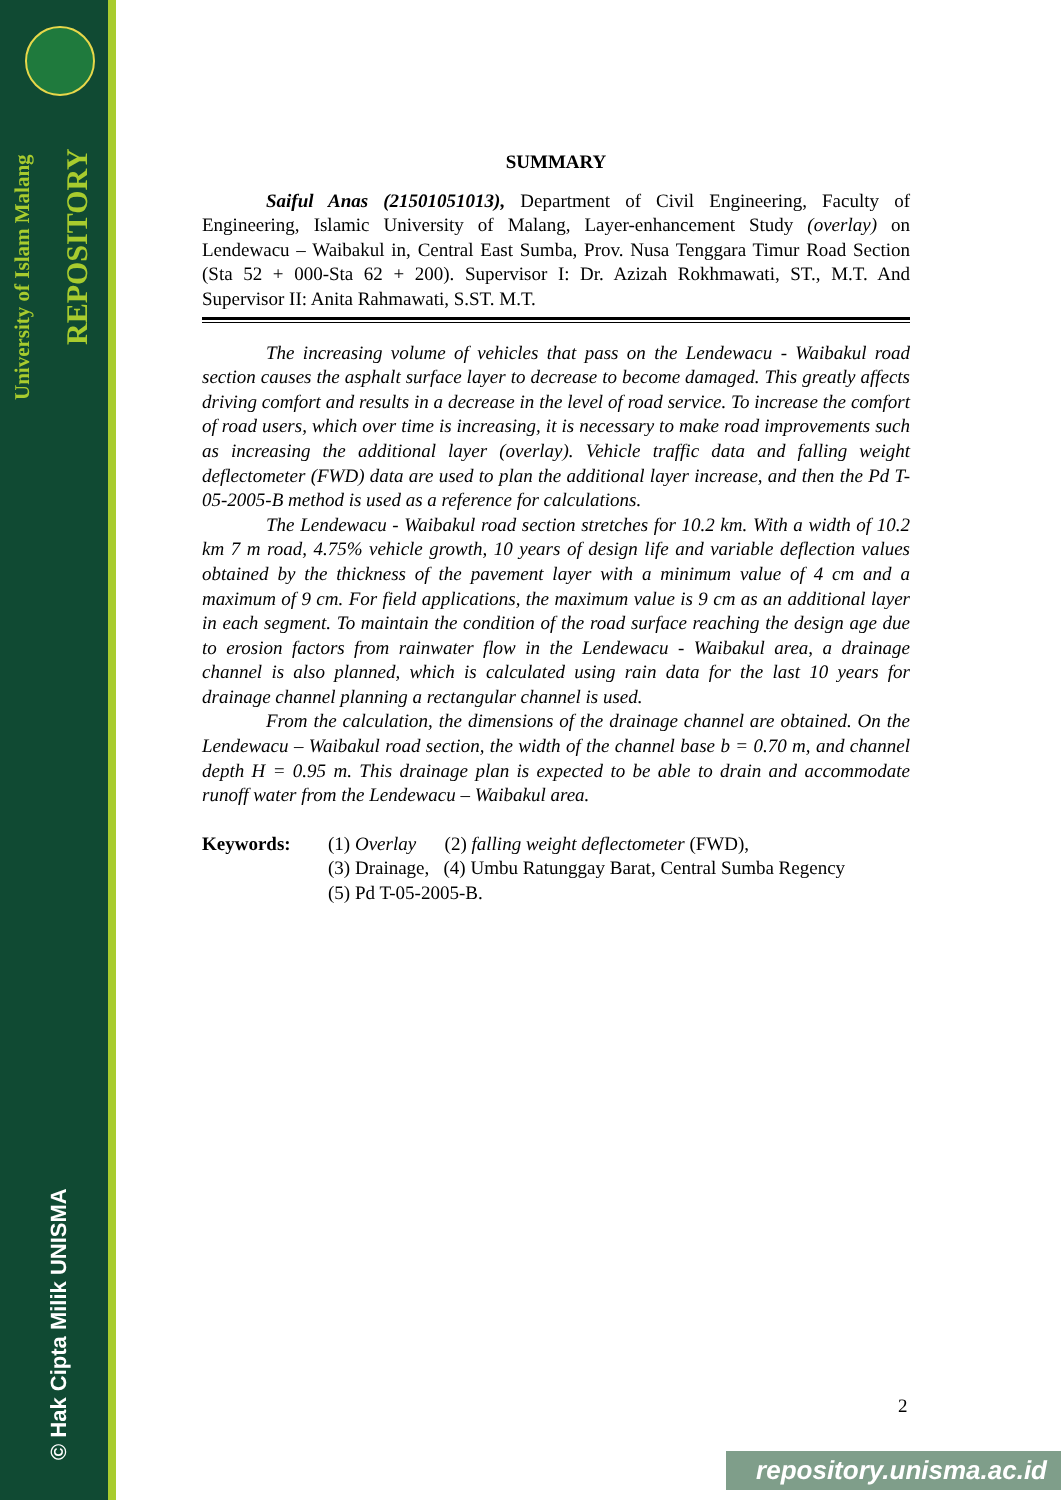University of Islam Malang
REPOSITORY
© Hak Cipta Milik UNISMA
SUMMARY
Saiful Anas (21501051013), Department of Civil Engineering, Faculty of Engineering, Islamic University of Malang, Layer-enhancement Study (overlay) on Lendewacu – Waibakul in, Central East Sumba, Prov. Nusa Tenggara Timur Road Section (Sta 52 + 000-Sta 62 + 200). Supervisor I: Dr. Azizah Rokhmawati, ST., M.T. And Supervisor II: Anita Rahmawati, S.ST. M.T.
The increasing volume of vehicles that pass on the Lendewacu - Waibakul road section causes the asphalt surface layer to decrease to become damaged. This greatly affects driving comfort and results in a decrease in the level of road service. To increase the comfort of road users, which over time is increasing, it is necessary to make road improvements such as increasing the additional layer (overlay). Vehicle traffic data and falling weight deflectometer (FWD) data are used to plan the additional layer increase, and then the Pd T-05-2005-B method is used as a reference for calculations.
The Lendewacu - Waibakul road section stretches for 10.2 km. With a width of 10.2 km 7 m road, 4.75% vehicle growth, 10 years of design life and variable deflection values obtained by the thickness of the pavement layer with a minimum value of 4 cm and a maximum of 9 cm. For field applications, the maximum value is 9 cm as an additional layer in each segment. To maintain the condition of the road surface reaching the design age due to erosion factors from rainwater flow in the Lendewacu - Waibakul area, a drainage channel is also planned, which is calculated using rain data for the last 10 years for drainage channel planning a rectangular channel is used.
From the calculation, the dimensions of the drainage channel are obtained. On the Lendewacu – Waibakul road section, the width of the channel base b = 0.70 m, and channel depth H = 0.95 m. This drainage plan is expected to be able to drain and accommodate runoff water from the Lendewacu – Waibakul area.
Keywords: (1) Overlay (2) falling weight deflectometer (FWD),
(3) Drainage, (4) Umbu Ratunggay Barat, Central Sumba Regency
(5) Pd T-05-2005-B.
2
repository.unisma.ac.id